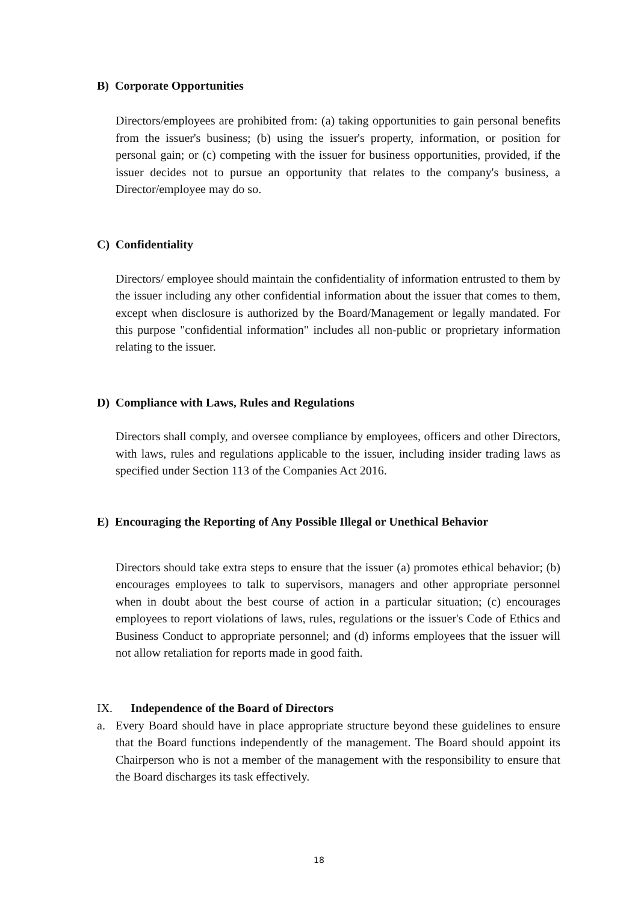B) Corporate Opportunities
Directors/employees are prohibited from: (a) taking opportunities to gain personal benefits from the issuer's business; (b) using the issuer's property, information, or position for personal gain; or (c) competing with the issuer for business opportunities, provided, if the issuer decides not to pursue an opportunity that relates to the company's business, a Director/employee may do so.
C) Confidentiality
Directors/ employee should maintain the confidentiality of information entrusted to them by the issuer including any other confidential information about the issuer that comes to them, except when disclosure is authorized by the Board/Management or legally mandated. For this purpose "confidential information" includes all non-public or proprietary information relating to the issuer.
D) Compliance with Laws, Rules and Regulations
Directors shall comply, and oversee compliance by employees, officers and other Directors, with laws, rules and regulations applicable to the issuer, including insider trading laws as specified under Section 113 of the Companies Act 2016.
E) Encouraging the Reporting of Any Possible Illegal or Unethical Behavior
Directors should take extra steps to ensure that the issuer (a) promotes ethical behavior; (b) encourages employees to talk to supervisors, managers and other appropriate personnel when in doubt about the best course of action in a particular situation; (c) encourages employees to report violations of laws, rules, regulations or the issuer's Code of Ethics and Business Conduct to appropriate personnel; and (d) informs employees that the issuer will not allow retaliation for reports made in good faith.
IX. Independence of the Board of Directors
a. Every Board should have in place appropriate structure beyond these guidelines to ensure that the Board functions independently of the management. The Board should appoint its Chairperson who is not a member of the management with the responsibility to ensure that the Board discharges its task effectively.
18